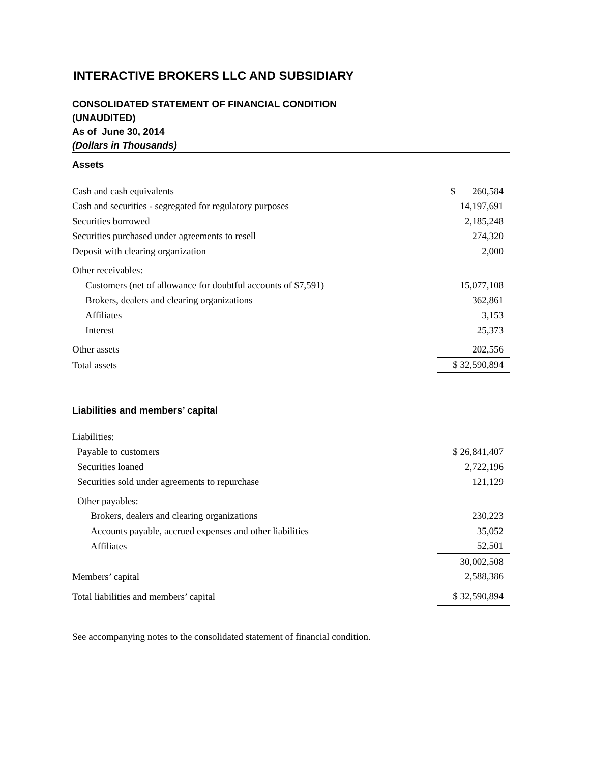INTERACTIVE BROKERS LLC AND SUBSIDIARY
CONSOLIDATED STATEMENT OF FINANCIAL CONDITION
(UNAUDITED)
As of June 30, 2014
(Dollars in Thousands)
Assets
| Cash and cash equivalents | $ 260,584 |
| Cash and securities - segregated for regulatory purposes | 14,197,691 |
| Securities borrowed | 2,185,248 |
| Securities purchased under agreements to resell | 274,320 |
| Deposit with clearing organization | 2,000 |
| Other receivables: | |
| Customers (net of allowance for doubtful accounts of $7,591) | 15,077,108 |
| Brokers, dealers and clearing organizations | 362,861 |
| Affiliates | 3,153 |
| Interest | 25,373 |
| Other assets | 202,556 |
| Total assets | $ 32,590,894 |
Liabilities and members’ capital
| Liabilities: | |
| Payable to customers | $ 26,841,407 |
| Securities loaned | 2,722,196 |
| Securities sold under agreements to repurchase | 121,129 |
| Other payables: | |
| Brokers, dealers and clearing organizations | 230,223 |
| Accounts payable, accrued expenses and other liabilities | 35,052 |
| Affiliates | 52,501 |
| | 30,002,508 |
| Members’ capital | 2,588,386 |
| Total liabilities and members’ capital | $ 32,590,894 |
See accompanying notes to the consolidated statement of financial condition.